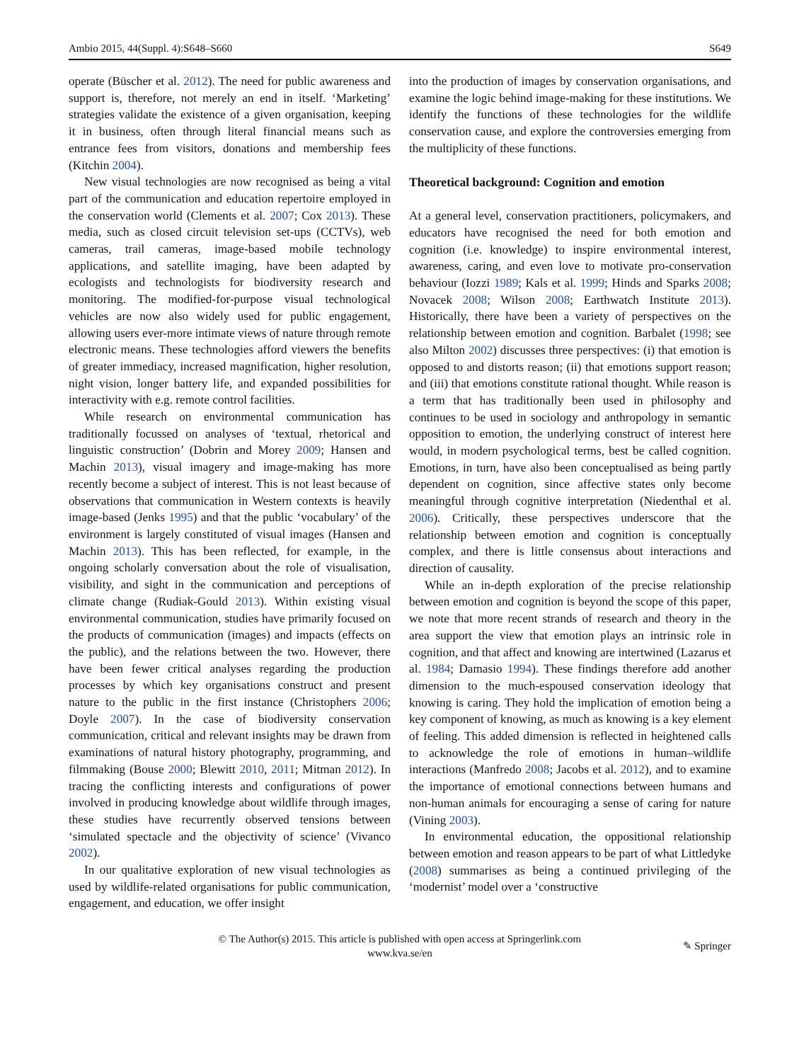Ambio 2015, 44(Suppl. 4):S648–S660 S649
operate (Büscher et al. 2012). The need for public awareness and support is, therefore, not merely an end in itself. ‘Marketing’ strategies validate the existence of a given organisation, keeping it in business, often through literal financial means such as entrance fees from visitors, donations and membership fees (Kitchin 2004).
New visual technologies are now recognised as being a vital part of the communication and education repertoire employed in the conservation world (Clements et al. 2007; Cox 2013). These media, such as closed circuit television set-ups (CCTVs), web cameras, trail cameras, image-based mobile technology applications, and satellite imaging, have been adapted by ecologists and technologists for biodiversity research and monitoring. The modified-for-purpose visual technological vehicles are now also widely used for public engagement, allowing users ever-more intimate views of nature through remote electronic means. These technologies afford viewers the benefits of greater immediacy, increased magnification, higher resolution, night vision, longer battery life, and expanded possibilities for interactivity with e.g. remote control facilities.
While research on environmental communication has traditionally focussed on analyses of ‘textual, rhetorical and linguistic construction’ (Dobrin and Morey 2009; Hansen and Machin 2013), visual imagery and image-making has more recently become a subject of interest. This is not least because of observations that communication in Western contexts is heavily image-based (Jenks 1995) and that the public ‘vocabulary’ of the environment is largely constituted of visual images (Hansen and Machin 2013). This has been reflected, for example, in the ongoing scholarly conversation about the role of visualisation, visibility, and sight in the communication and perceptions of climate change (Rudiak-Gould 2013). Within existing visual environmental communication, studies have primarily focused on the products of communication (images) and impacts (effects on the public), and the relations between the two. However, there have been fewer critical analyses regarding the production processes by which key organisations construct and present nature to the public in the first instance (Christophers 2006; Doyle 2007). In the case of biodiversity conservation communication, critical and relevant insights may be drawn from examinations of natural history photography, programming, and filmmaking (Bouse 2000; Blewitt 2010, 2011; Mitman 2012). In tracing the conflicting interests and configurations of power involved in producing knowledge about wildlife through images, these studies have recurrently observed tensions between ‘simulated spectacle and the objectivity of science’ (Vivanco 2002).
In our qualitative exploration of new visual technologies as used by wildlife-related organisations for public communication, engagement, and education, we offer insight
into the production of images by conservation organisations, and examine the logic behind image-making for these institutions. We identify the functions of these technologies for the wildlife conservation cause, and explore the controversies emerging from the multiplicity of these functions.
Theoretical background: Cognition and emotion
At a general level, conservation practitioners, policymakers, and educators have recognised the need for both emotion and cognition (i.e. knowledge) to inspire environmental interest, awareness, caring, and even love to motivate pro-conservation behaviour (Iozzi 1989; Kals et al. 1999; Hinds and Sparks 2008; Novacek 2008; Wilson 2008; Earthwatch Institute 2013). Historically, there have been a variety of perspectives on the relationship between emotion and cognition. Barbalet (1998; see also Milton 2002) discusses three perspectives: (i) that emotion is opposed to and distorts reason; (ii) that emotions support reason; and (iii) that emotions constitute rational thought. While reason is a term that has traditionally been used in philosophy and continues to be used in sociology and anthropology in semantic opposition to emotion, the underlying construct of interest here would, in modern psychological terms, best be called cognition. Emotions, in turn, have also been conceptualised as being partly dependent on cognition, since affective states only become meaningful through cognitive interpretation (Niedenthal et al. 2006). Critically, these perspectives underscore that the relationship between emotion and cognition is conceptually complex, and there is little consensus about interactions and direction of causality.
While an in-depth exploration of the precise relationship between emotion and cognition is beyond the scope of this paper, we note that more recent strands of research and theory in the area support the view that emotion plays an intrinsic role in cognition, and that affect and knowing are intertwined (Lazarus et al. 1984; Damasio 1994). These findings therefore add another dimension to the much-espoused conservation ideology that knowing is caring. They hold the implication of emotion being a key component of knowing, as much as knowing is a key element of feeling. This added dimension is reflected in heightened calls to acknowledge the role of emotions in human–wildlife interactions (Manfredo 2008; Jacobs et al. 2012), and to examine the importance of emotional connections between humans and non-human animals for encouraging a sense of caring for nature (Vining 2003).
In environmental education, the oppositional relationship between emotion and reason appears to be part of what Littledyke (2008) summarises as being a continued privileging of the ‘modernist’ model over a ‘constructive
© The Author(s) 2015. This article is published with open access at Springerlink.com
www.kva.se/en
✎ Springer